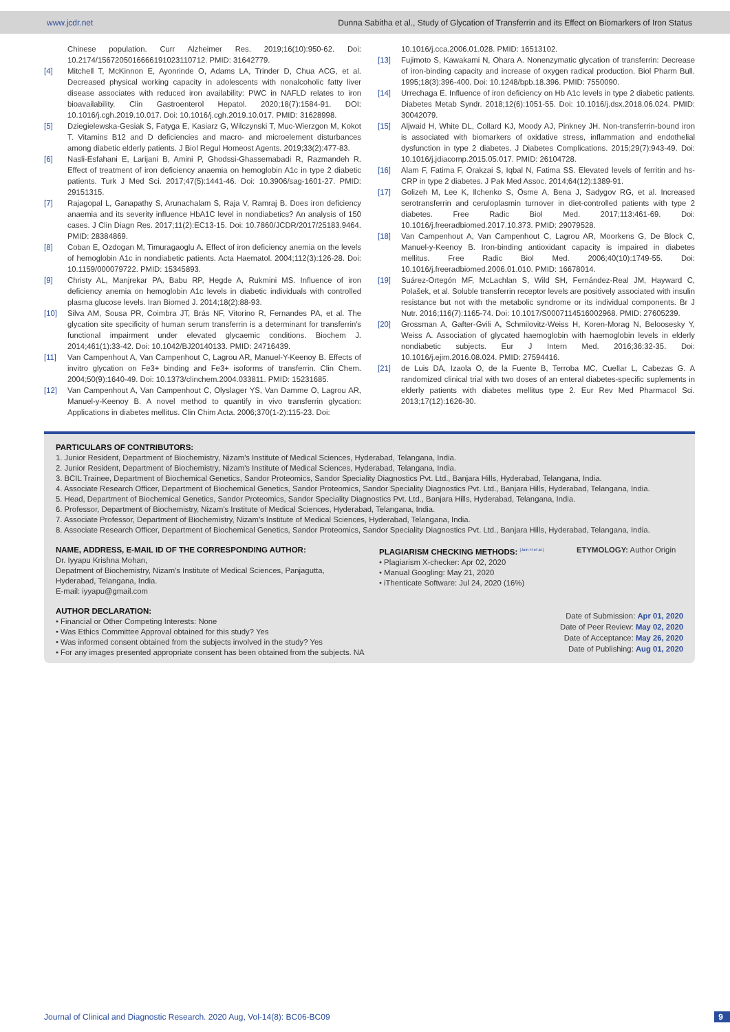www.jcdr.net Dunna Sabitha et al., Study of Glycation of Transferrin and its Effect on Biomarkers of Iron Status
Chinese population. Curr Alzheimer Res. 2019;16(10):950-62. Doi: 10.2174/1567205016666191023110712. PMID: 31642779.
[4] Mitchell T, McKinnon E, Ayonrinde O, Adams LA, Trinder D, Chua ACG, et al. Decreased physical working capacity in adolescents with nonalcoholic fatty liver disease associates with reduced iron availability: PWC in NAFLD relates to iron bioavailability. Clin Gastroenterol Hepatol. 2020;18(7):1584-91. DOI: 10.1016/j.cgh.2019.10.017. Doi: 10.1016/j.cgh.2019.10.017. PMID: 31628998.
[5] Dziegielewska-Gesiak S, Fatyga E, Kasiarz G, Wilczynski T, Muc-Wierzgon M, Kokot T. Vitamins B12 and D deficiencies and macro- and microelement disturbances among diabetic elderly patients. J Biol Regul Homeost Agents. 2019;33(2):477-83.
[6] Nasli-Esfahani E, Larijani B, Amini P, Ghodssi-Ghassemabadi R, Razmandeh R. Effect of treatment of iron deficiency anaemia on hemoglobin A1c in type 2 diabetic patients. Turk J Med Sci. 2017;47(5):1441-46. Doi: 10.3906/sag-1601-27. PMID: 29151315.
[7] Rajagopal L, Ganapathy S, Arunachalam S, Raja V, Ramraj B. Does iron deficiency anaemia and its severity influence HbA1C level in nondiabetics? An analysis of 150 cases. J Clin Diagn Res. 2017;11(2):EC13-15. Doi: 10.7860/JCDR/2017/25183.9464. PMID: 28384869.
[8] Coban E, Ozdogan M, Timuragaoglu A. Effect of iron deficiency anemia on the levels of hemoglobin A1c in nondiabetic patients. Acta Haematol. 2004;112(3):126-28. Doi: 10.1159/000079722. PMID: 15345893.
[9] Christy AL, Manjrekar PA, Babu RP, Hegde A, Rukmini MS. Influence of iron deficiency anemia on hemoglobin A1c levels in diabetic individuals with controlled plasma glucose levels. Iran Biomed J. 2014;18(2):88-93.
[10] Silva AM, Sousa PR, Coimbra JT, Brás NF, Vitorino R, Fernandes PA, et al. The glycation site specificity of human serum transferrin is a determinant for transferrin's functional impairment under elevated glycaemic conditions. Biochem J. 2014;461(1):33-42. Doi: 10.1042/BJ20140133. PMID: 24716439.
[11] Van Campenhout A, Van Campenhout C, Lagrou AR, Manuel-Y-Keenoy B. Effects of invitro glycation on Fe3+ binding and Fe3+ isoforms of transferrin. Clin Chem. 2004;50(9):1640-49. Doi: 10.1373/clinchem.2004.033811. PMID: 15231685.
[12] Van Campenhout A, Van Campenhout C, Olyslager YS, Van Damme O, Lagrou AR, Manuel-y-Keenoy B. A novel method to quantify in vivo transferrin glycation: Applications in diabetes mellitus. Clin Chim Acta. 2006;370(1-2):115-23. Doi:
10.1016/j.cca.2006.01.028. PMID: 16513102.
[13] Fujimoto S, Kawakami N, Ohara A. Nonenzymatic glycation of transferrin: Decrease of iron-binding capacity and increase of oxygen radical production. Biol Pharm Bull. 1995;18(3):396-400. Doi: 10.1248/bpb.18.396. PMID: 7550090.
[14] Urrechaga E. Influence of iron deficiency on Hb A1c levels in type 2 diabetic patients. Diabetes Metab Syndr. 2018;12(6):1051-55. Doi: 10.1016/j.dsx.2018.06.024. PMID: 30042079.
[15] Aljwaid H, White DL, Collard KJ, Moody AJ, Pinkney JH. Non-transferrin-bound iron is associated with biomarkers of oxidative stress, inflammation and endothelial dysfunction in type 2 diabetes. J Diabetes Complications. 2015;29(7):943-49. Doi: 10.1016/j.jdiacomp.2015.05.017. PMID: 26104728.
[16] Alam F, Fatima F, Orakzai S, Iqbal N, Fatima SS. Elevated levels of ferritin and hs-CRP in type 2 diabetes. J Pak Med Assoc. 2014;64(12):1389-91.
[17] Golizeh M, Lee K, Ilchenko S, Ösme A, Bena J, Sadygov RG, et al. Increased serotransferrin and ceruloplasmin turnover in diet-controlled patients with type 2 diabetes. Free Radic Biol Med. 2017;113:461-69. Doi: 10.1016/j.freeradbiomed.2017.10.373. PMID: 29079528.
[18] Van Campenhout A, Van Campenhout C, Lagrou AR, Moorkens G, De Block C, Manuel-y-Keenoy B. Iron-binding antioxidant capacity is impaired in diabetes mellitus. Free Radic Biol Med. 2006;40(10):1749-55. Doi: 10.1016/j.freeradbiomed.2006.01.010. PMID: 16678014.
[19] Suárez-Ortegón MF, McLachlan S, Wild SH, Fernández-Real JM, Hayward C, Polašek, et al. Soluble transferrin receptor levels are positively associated with insulin resistance but not with the metabolic syndrome or its individual components. Br J Nutr. 2016;116(7):1165-74. Doi: 10.1017/S0007114516002968. PMID: 27605239.
[20] Grossman A, Gafter-Gvili A, Schmilovitz-Weiss H, Koren-Morag N, Beloosesky Y, Weiss A. Association of glycated haemoglobin with haemoglobin levels in elderly nondiabetic subjects. Eur J Intern Med. 2016;36:32-35. Doi: 10.1016/j.ejim.2016.08.024. PMID: 27594416.
[21] de Luis DA, Izaola O, de la Fuente B, Terroba MC, Cuellar L, Cabezas G. A randomized clinical trial with two doses of an enteral diabetes-specific suplements in elderly patients with diabetes mellitus type 2. Eur Rev Med Pharmacol Sci. 2013;17(12):1626-30.
PARTICULARS OF CONTRIBUTORS:
1. Junior Resident, Department of Biochemistry, Nizam's Institute of Medical Sciences, Hyderabad, Telangana, India.
2. Junior Resident, Department of Biochemistry, Nizam's Institute of Medical Sciences, Hyderabad, Telangana, India.
3. BCIL Trainee, Department of Biochemical Genetics, Sandor Proteomics, Sandor Speciality Diagnostics Pvt. Ltd., Banjara Hills, Hyderabad, Telangana, India.
4. Associate Research Officer, Department of Biochemical Genetics, Sandor Proteomics, Sandor Speciality Diagnostics Pvt. Ltd., Banjara Hills, Hyderabad, Telangana, India.
5. Head, Department of Biochemical Genetics, Sandor Proteomics, Sandor Speciality Diagnostics Pvt. Ltd., Banjara Hills, Hyderabad, Telangana, India.
6. Professor, Department of Biochemistry, Nizam's Institute of Medical Sciences, Hyderabad, Telangana, India.
7. Associate Professor, Department of Biochemistry, Nizam's Institute of Medical Sciences, Hyderabad, Telangana, India.
8. Associate Research Officer, Department of Biochemical Genetics, Sandor Proteomics, Sandor Speciality Diagnostics Pvt. Ltd., Banjara Hills, Hyderabad, Telangana, India.
NAME, ADDRESS, E-MAIL ID OF THE CORRESPONDING AUTHOR:
Dr. Iyyapu Krishna Mohan,
Depatment of Biochemistry, Nizam's Institute of Medical Sciences, Panjagutta,
Hyderabad, Telangana, India.
E-mail: iyyapu@gmail.com
PLAGIARISM CHECKING METHODS: <sup>[Jain H et al.]</sup>
• Plagiarism X-checker: Apr 02, 2020
• Manual Googling: May 21, 2020
• iThenticate Software: Jul 24, 2020 (16%)
ETYMOLOGY: Author Origin
AUTHOR DECLARATION:
• Financial or Other Competing Interests: None
• Was Ethics Committee Approval obtained for this study? Yes
• Was informed consent obtained from the subjects involved in the study? Yes
• For any images presented appropriate consent has been obtained from the subjects. NA
Date of Submission: Apr 01, 2020
Date of Peer Review: May 02, 2020
Date of Acceptance: May 26, 2020
Date of Publishing: Aug 01, 2020
Journal of Clinical and Diagnostic Research. 2020 Aug, Vol-14(8): BC06-BC09 9